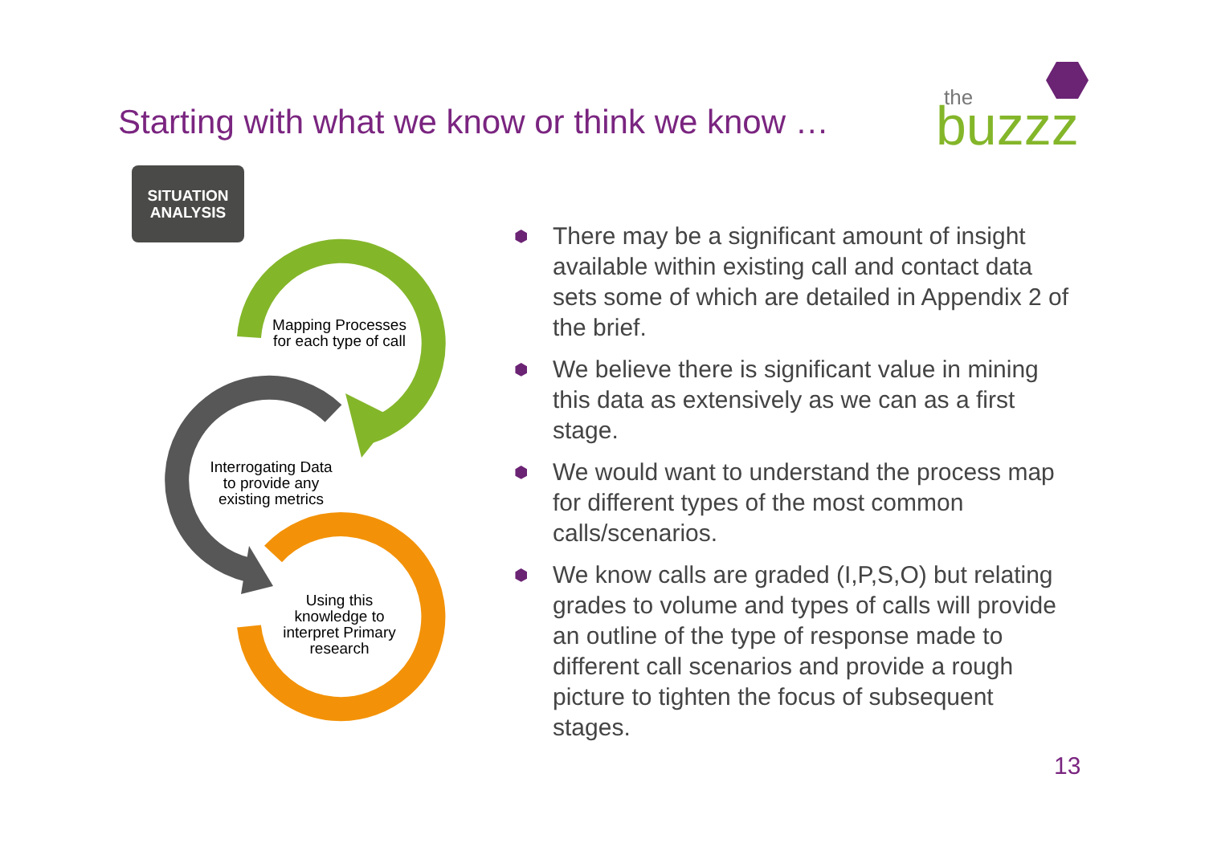Starting with what we know or think we know …
the
buzzz
SITUATION
ANALYSIS
Mapping Processes for each type of call
Interrogating Data to provide any existing metrics
Using this knowledge to interpret Primary research
⬢ There may be a significant amount of insight available within existing call and contact data sets some of which are detailed in Appendix 2 of the brief.
⬢ We believe there is significant value in mining this data as extensively as we can as a first stage.
⬢ We would want to understand the process map for different types of the most common calls/scenarios.
⬢ We know calls are graded (I,P,S,O) but relating grades to volume and types of calls will provide an outline of the type of response made to different call scenarios and provide a rough picture to tighten the focus of subsequent stages.
13